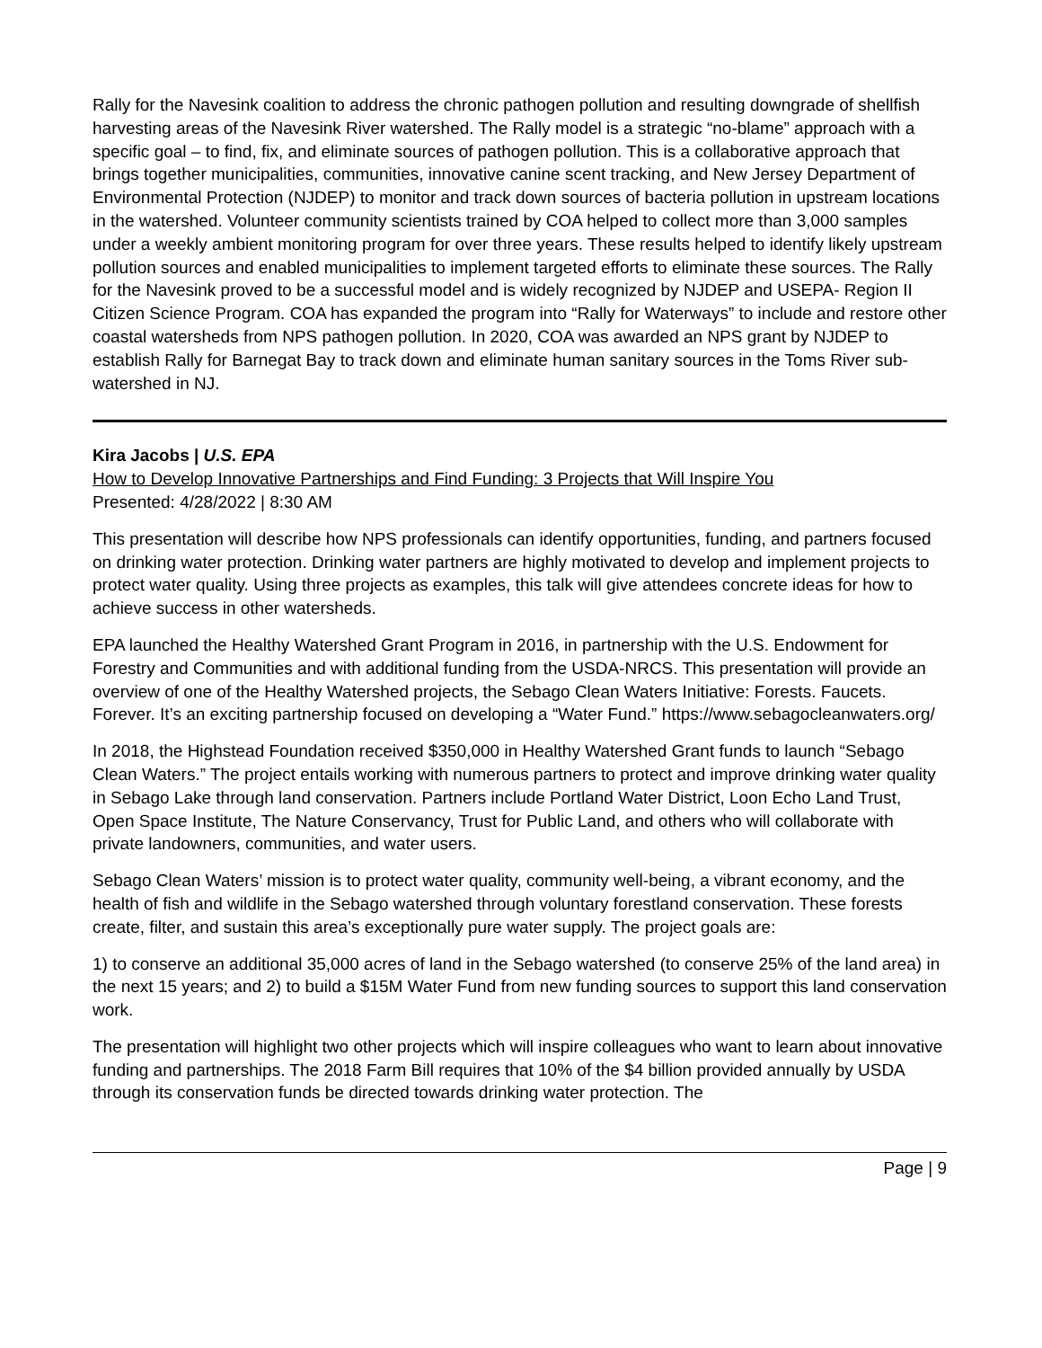Rally for the Navesink coalition to address the chronic pathogen pollution and resulting downgrade of shellfish harvesting areas of the Navesink River watershed. The Rally model is a strategic “no-blame” approach with a specific goal – to find, fix, and eliminate sources of pathogen pollution. This is a collaborative approach that brings together municipalities, communities, innovative canine scent tracking, and New Jersey Department of Environmental Protection (NJDEP) to monitor and track down sources of bacteria pollution in upstream locations in the watershed. Volunteer community scientists trained by COA helped to collect more than 3,000 samples under a weekly ambient monitoring program for over three years. These results helped to identify likely upstream pollution sources and enabled municipalities to implement targeted efforts to eliminate these sources. The Rally for the Navesink proved to be a successful model and is widely recognized by NJDEP and USEPA- Region II Citizen Science Program. COA has expanded the program into “Rally for Waterways” to include and restore other coastal watersheds from NPS pathogen pollution. In 2020, COA was awarded an NPS grant by NJDEP to establish Rally for Barnegat Bay to track down and eliminate human sanitary sources in the Toms River sub-watershed in NJ.
Kira Jacobs | U.S. EPA
How to Develop Innovative Partnerships and Find Funding: 3 Projects that Will Inspire You
Presented: 4/28/2022 | 8:30 AM
This presentation will describe how NPS professionals can identify opportunities, funding, and partners focused on drinking water protection. Drinking water partners are highly motivated to develop and implement projects to protect water quality. Using three projects as examples, this talk will give attendees concrete ideas for how to achieve success in other watersheds.
EPA launched the Healthy Watershed Grant Program in 2016, in partnership with the U.S. Endowment for Forestry and Communities and with additional funding from the USDA-NRCS. This presentation will provide an overview of one of the Healthy Watershed projects, the Sebago Clean Waters Initiative: Forests. Faucets. Forever. It’s an exciting partnership focused on developing a “Water Fund.” https://www.sebagocleanwaters.org/
In 2018, the Highstead Foundation received $350,000 in Healthy Watershed Grant funds to launch “Sebago Clean Waters.” The project entails working with numerous partners to protect and improve drinking water quality in Sebago Lake through land conservation. Partners include Portland Water District, Loon Echo Land Trust, Open Space Institute, The Nature Conservancy, Trust for Public Land, and others who will collaborate with private landowners, communities, and water users.
Sebago Clean Waters’ mission is to protect water quality, community well-being, a vibrant economy, and the health of fish and wildlife in the Sebago watershed through voluntary forestland conservation. These forests create, filter, and sustain this area’s exceptionally pure water supply. The project goals are:
1) to conserve an additional 35,000 acres of land in the Sebago watershed (to conserve 25% of the land area) in the next 15 years; and 2) to build a $15M Water Fund from new funding sources to support this land conservation work.
The presentation will highlight two other projects which will inspire colleagues who want to learn about innovative funding and partnerships. The 2018 Farm Bill requires that 10% of the $4 billion provided annually by USDA through its conservation funds be directed towards drinking water protection. The
Page | 9